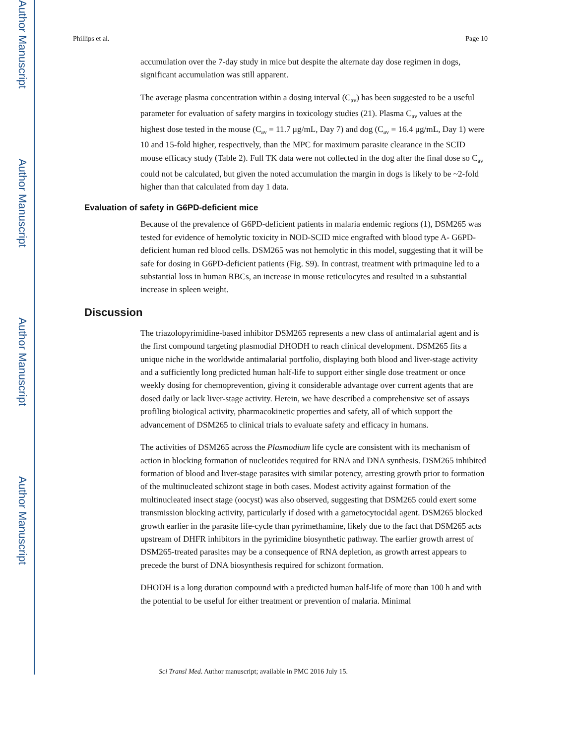Author Manuscript
Author Manuscript
Author Manuscript
Author Manuscript
Phillips et al. Page 10
accumulation over the 7-day study in mice but despite the alternate day dose regimen in dogs, significant accumulation was still apparent.
The average plasma concentration within a dosing interval (C<sub>av</sub>) has been suggested to be a useful parameter for evaluation of safety margins in toxicology studies (21). Plasma C<sub>av</sub> values at the highest dose tested in the mouse (C<sub>av</sub> = 11.7 μg/mL, Day 7) and dog (C<sub>av</sub> = 16.4 μg/mL, Day 1) were 10 and 15-fold higher, respectively, than the MPC for maximum parasite clearance in the SCID mouse efficacy study (Table 2). Full TK data were not collected in the dog after the final dose so C<sub>av</sub> could not be calculated, but given the noted accumulation the margin in dogs is likely to be ~2-fold higher than that calculated from day 1 data.
Evaluation of safety in G6PD-deficient mice
Because of the prevalence of G6PD-deficient patients in malaria endemic regions (1), DSM265 was tested for evidence of hemolytic toxicity in NOD-SCID mice engrafted with blood type A- G6PD-deficient human red blood cells. DSM265 was not hemolytic in this model, suggesting that it will be safe for dosing in G6PD-deficient patients (Fig. S9). In contrast, treatment with primaquine led to a substantial loss in human RBCs, an increase in mouse reticulocytes and resulted in a substantial increase in spleen weight.
Discussion
The triazolopyrimidine-based inhibitor DSM265 represents a new class of antimalarial agent and is the first compound targeting plasmodial DHODH to reach clinical development. DSM265 fits a unique niche in the worldwide antimalarial portfolio, displaying both blood and liver-stage activity and a sufficiently long predicted human half-life to support either single dose treatment or once weekly dosing for chemoprevention, giving it considerable advantage over current agents that are dosed daily or lack liver-stage activity. Herein, we have described a comprehensive set of assays profiling biological activity, pharmacokinetic properties and safety, all of which support the advancement of DSM265 to clinical trials to evaluate safety and efficacy in humans.
The activities of DSM265 across the Plasmodium life cycle are consistent with its mechanism of action in blocking formation of nucleotides required for RNA and DNA synthesis. DSM265 inhibited formation of blood and liver-stage parasites with similar potency, arresting growth prior to formation of the multinucleated schizont stage in both cases. Modest activity against formation of the multinucleated insect stage (oocyst) was also observed, suggesting that DSM265 could exert some transmission blocking activity, particularly if dosed with a gametocytocidal agent. DSM265 blocked growth earlier in the parasite life-cycle than pyrimethamine, likely due to the fact that DSM265 acts upstream of DHFR inhibitors in the pyrimidine biosynthetic pathway. The earlier growth arrest of DSM265-treated parasites may be a consequence of RNA depletion, as growth arrest appears to precede the burst of DNA biosynthesis required for schizont formation.
DHODH is a long duration compound with a predicted human half-life of more than 100 h and with the potential to be useful for either treatment or prevention of malaria. Minimal
Sci Transl Med. Author manuscript; available in PMC 2016 July 15.